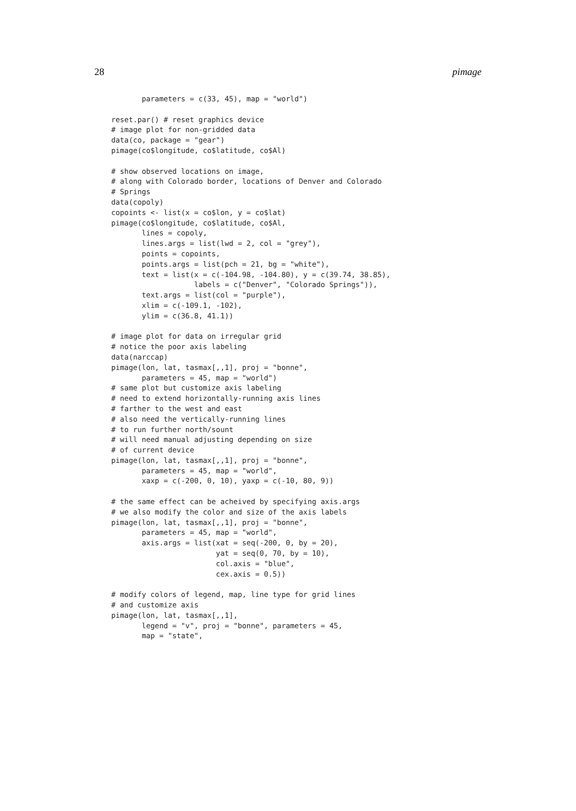28 pimage
       parameters = c(33, 45), map = "world")

reset.par() # reset graphics device
# image plot for non-gridded data
data(co, package = "gear")
pimage(co$longitude, co$latitude, co$Al)

# show observed locations on image,
# along with Colorado border, locations of Denver and Colorado
# Springs
data(copoly)
copoints <- list(x = co$lon, y = co$lat)
pimage(co$longitude, co$latitude, co$Al,
       lines = copoly,
       lines.args = list(lwd = 2, col = "grey"),
       points = copoints,
       points.args = list(pch = 21, bg = "white"),
       text = list(x = c(-104.98, -104.80), y = c(39.74, 38.85),
                   labels = c("Denver", "Colorado Springs")),
       text.args = list(col = "purple"),
       xlim = c(-109.1, -102),
       ylim = c(36.8, 41.1))

# image plot for data on irregular grid
# notice the poor axis labeling
data(narccap)
pimage(lon, lat, tasmax[,,1], proj = "bonne",
       parameters = 45, map = "world")
# same plot but customize axis labeling
# need to extend horizontally-running axis lines
# farther to the west and east
# also need the vertically-running lines
# to run further north/sount
# will need manual adjusting depending on size
# of current device
pimage(lon, lat, tasmax[,,1], proj = "bonne",
       parameters = 45, map = "world",
       xaxp = c(-200, 0, 10), yaxp = c(-10, 80, 9))

# the same effect can be acheived by specifying axis.args
# we also modify the color and size of the axis labels
pimage(lon, lat, tasmax[,,1], proj = "bonne",
       parameters = 45, map = "world",
       axis.args = list(xat = seq(-200, 0, by = 20),
                        yat = seq(0, 70, by = 10),
                        col.axis = "blue",
                        cex.axis = 0.5))

# modify colors of legend, map, line type for grid lines
# and customize axis
pimage(lon, lat, tasmax[,,1],
       legend = "v", proj = "bonne", parameters = 45,
       map = "state",